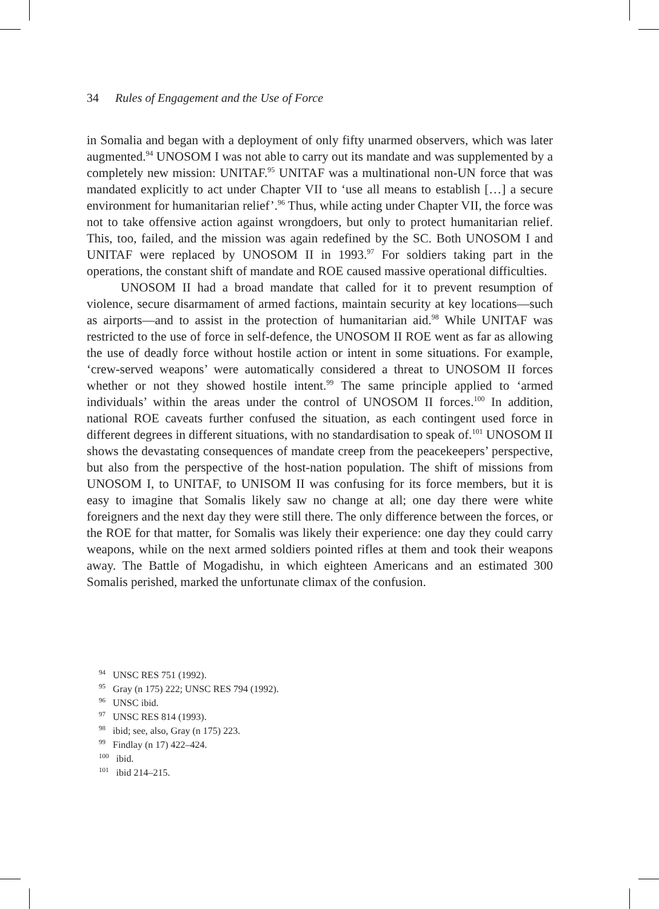34 Rules of Engagement and the Use of Force
in Somalia and began with a deployment of only fifty unarmed observers, which was later augmented.<sup>94</sup> UNOSOM I was not able to carry out its mandate and was supplemented by a completely new mission: UNITAF.<sup>95</sup> UNITAF was a multinational non-UN force that was mandated explicitly to act under Chapter VII to ‘use all means to establish […] a secure environment for humanitarian relief’.<sup>96</sup> Thus, while acting under Chapter VII, the force was not to take offensive action against wrongdoers, but only to protect humanitarian relief. This, too, failed, and the mission was again redefined by the SC. Both UNOSOM I and UNITAF were replaced by UNOSOM II in 1993.<sup>97</sup> For soldiers taking part in the operations, the constant shift of mandate and ROE caused massive operational difficulties.
UNOSOM II had a broad mandate that called for it to prevent resumption of violence, secure disarmament of armed factions, maintain security at key locations—such as airports—and to assist in the protection of humanitarian aid.<sup>98</sup> While UNITAF was restricted to the use of force in self-defence, the UNOSOM II ROE went as far as allowing the use of deadly force without hostile action or intent in some situations. For example, ‘crew-served weapons’ were automatically considered a threat to UNOSOM II forces whether or not they showed hostile intent.<sup>99</sup> The same principle applied to ‘armed individuals’ within the areas under the control of UNOSOM II forces.<sup>100</sup> In addition, national ROE caveats further confused the situation, as each contingent used force in different degrees in different situations, with no standardisation to speak of.<sup>101</sup> UNOSOM II shows the devastating consequences of mandate creep from the peacekeepers’ perspective, but also from the perspective of the host-nation population. The shift of missions from UNOSOM I, to UNITAF, to UNISOM II was confusing for its force members, but it is easy to imagine that Somalis likely saw no change at all; one day there were white foreigners and the next day they were still there. The only difference between the forces, or the ROE for that matter, for Somalis was likely their experience: one day they could carry weapons, while on the next armed soldiers pointed rifles at them and took their weapons away. The Battle of Mogadishu, in which eighteen Americans and an estimated 300 Somalis perished, marked the unfortunate climax of the confusion.
<sup>94</sup> UNSC RES 751 (1992).
<sup>95</sup> Gray (n 175) 222; UNSC RES 794 (1992).
<sup>96</sup> UNSC ibid.
<sup>97</sup> UNSC RES 814 (1993).
<sup>98</sup> ibid; see, also, Gray (n 175) 223.
<sup>99</sup> Findlay (n 17) 422–424.
<sup>100</sup> ibid.
<sup>101</sup> ibid 214–215.